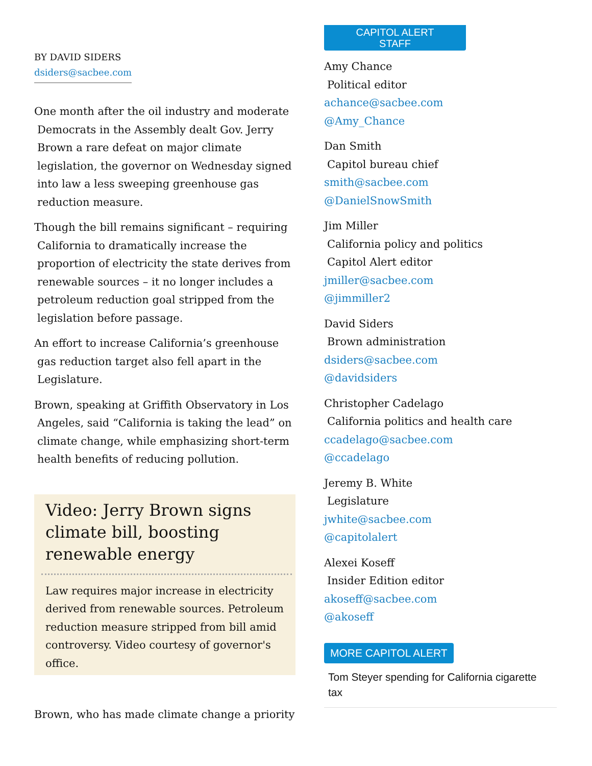BY DAVID SIDERS
dsiders@sacbee.com
One month after the oil industry and moderate Democrats in the Assembly dealt Gov. Jerry Brown a rare defeat on major climate legislation, the governor on Wednesday signed into law a less sweeping greenhouse gas reduction measure.
Though the bill remains significant – requiring California to dramatically increase the proportion of electricity the state derives from renewable sources – it no longer includes a petroleum reduction goal stripped from the legislation before passage.
An effort to increase California’s greenhouse gas reduction target also fell apart in the Legislature.
Brown, speaking at Griffith Observatory in Los Angeles, said “California is taking the lead” on climate change, while emphasizing short-term health benefits of reducing pollution.
Video: Jerry Brown signs climate bill, boosting renewable energy
Law requires major increase in electricity derived from renewable sources. Petroleum reduction measure stripped from bill amid controversy. Video courtesy of governor's office.
Brown, who has made climate change a priority
CAPITOL ALERT
STAFF
Amy Chance
Political editor
achance@sacbee.com
@Amy_Chance
Dan Smith
Capitol bureau chief
smith@sacbee.com
@DanielSnowSmith
Jim Miller
California policy and politics
Capitol Alert editor
jmiller@sacbee.com
@jimmiller2
David Siders
Brown administration
dsiders@sacbee.com
@davidsiders
Christopher Cadelago
California politics and health care
ccadelago@sacbee.com
@ccadelago
Jeremy B. White
Legislature
jwhite@sacbee.com
@capitolalert
Alexei Koseff
Insider Edition editor
akoseff@sacbee.com
@akoseff
MORE CAPITOL ALERT
Tom Steyer spending for California cigarette tax